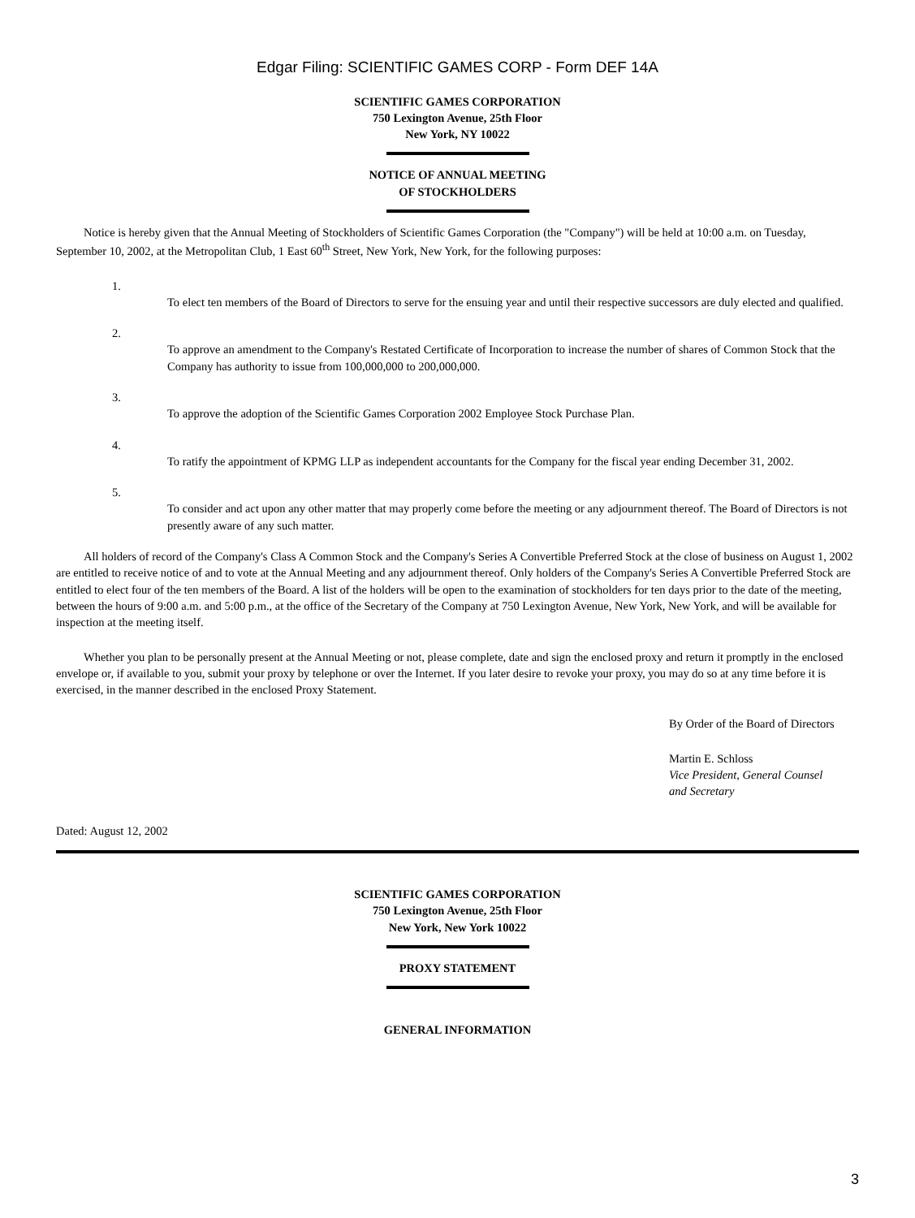Edgar Filing: SCIENTIFIC GAMES CORP - Form DEF 14A
SCIENTIFIC GAMES CORPORATION
750 Lexington Avenue, 25th Floor
New York, NY 10022
NOTICE OF ANNUAL MEETING
OF STOCKHOLDERS
Notice is hereby given that the Annual Meeting of Stockholders of Scientific Games Corporation (the "Company") will be held at 10:00 a.m. on Tuesday, September 10, 2002, at the Metropolitan Club, 1 East 60<sup>th</sup> Street, New York, New York, for the following purposes:
1.
To elect ten members of the Board of Directors to serve for the ensuing year and until their respective successors are duly elected and qualified.
2.
To approve an amendment to the Company's Restated Certificate of Incorporation to increase the number of shares of Common Stock that the Company has authority to issue from 100,000,000 to 200,000,000.
3.
To approve the adoption of the Scientific Games Corporation 2002 Employee Stock Purchase Plan.
4.
To ratify the appointment of KPMG LLP as independent accountants for the Company for the fiscal year ending December 31, 2002.
5.
To consider and act upon any other matter that may properly come before the meeting or any adjournment thereof. The Board of Directors is not presently aware of any such matter.
All holders of record of the Company's Class A Common Stock and the Company's Series A Convertible Preferred Stock at the close of business on August 1, 2002 are entitled to receive notice of and to vote at the Annual Meeting and any adjournment thereof. Only holders of the Company's Series A Convertible Preferred Stock are entitled to elect four of the ten members of the Board. A list of the holders will be open to the examination of stockholders for ten days prior to the date of the meeting, between the hours of 9:00 a.m. and 5:00 p.m., at the office of the Secretary of the Company at 750 Lexington Avenue, New York, New York, and will be available for inspection at the meeting itself.
Whether you plan to be personally present at the Annual Meeting or not, please complete, date and sign the enclosed proxy and return it promptly in the enclosed envelope or, if available to you, submit your proxy by telephone or over the Internet. If you later desire to revoke your proxy, you may do so at any time before it is exercised, in the manner described in the enclosed Proxy Statement.
By Order of the Board of Directors
Martin E. Schloss
Vice President, General Counsel
and Secretary
Dated: August 12, 2002
SCIENTIFIC GAMES CORPORATION
750 Lexington Avenue, 25th Floor
New York, New York 10022
PROXY STATEMENT
GENERAL INFORMATION
3